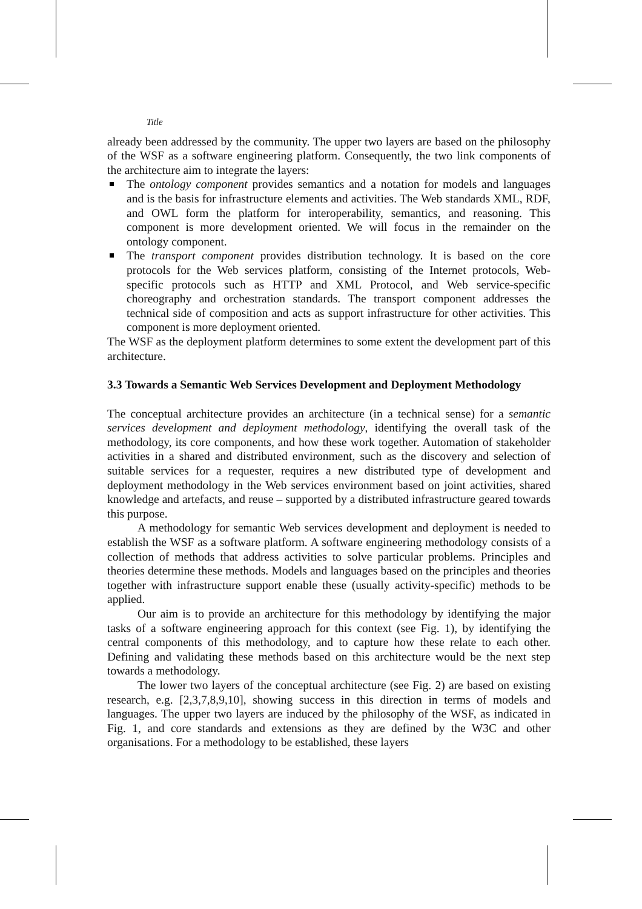Title
already been addressed by the community. The upper two layers are based on the philosophy of the WSF as a software engineering platform. Consequently, the two link components of the architecture aim to integrate the layers:
The ontology component provides semantics and a notation for models and languages and is the basis for infrastructure elements and activities. The Web standards XML, RDF, and OWL form the platform for interoperability, semantics, and reasoning. This component is more development oriented. We will focus in the remainder on the ontology component.
The transport component provides distribution technology. It is based on the core protocols for the Web services platform, consisting of the Internet protocols, Web-specific protocols such as HTTP and XML Protocol, and Web service-specific choreography and orchestration standards. The transport component addresses the technical side of composition and acts as support infrastructure for other activities. This component is more deployment oriented.
The WSF as the deployment platform determines to some extent the development part of this architecture.
3.3 Towards a Semantic Web Services Development and Deployment Methodology
The conceptual architecture provides an architecture (in a technical sense) for a semantic services development and deployment methodology, identifying the overall task of the methodology, its core components, and how these work together. Automation of stakeholder activities in a shared and distributed environment, such as the discovery and selection of suitable services for a requester, requires a new distributed type of development and deployment methodology in the Web services environment based on joint activities, shared knowledge and artefacts, and reuse – supported by a distributed infrastructure geared towards this purpose.
A methodology for semantic Web services development and deployment is needed to establish the WSF as a software platform. A software engineering methodology consists of a collection of methods that address activities to solve particular problems. Principles and theories determine these methods. Models and languages based on the principles and theories together with infrastructure support enable these (usually activity-specific) methods to be applied.
Our aim is to provide an architecture for this methodology by identifying the major tasks of a software engineering approach for this context (see Fig. 1), by identifying the central components of this methodology, and to capture how these relate to each other. Defining and validating these methods based on this architecture would be the next step towards a methodology.
The lower two layers of the conceptual architecture (see Fig. 2) are based on existing research, e.g. [2,3,7,8,9,10], showing success in this direction in terms of models and languages. The upper two layers are induced by the philosophy of the WSF, as indicated in Fig. 1, and core standards and extensions as they are defined by the W3C and other organisations. For a methodology to be established, these layers